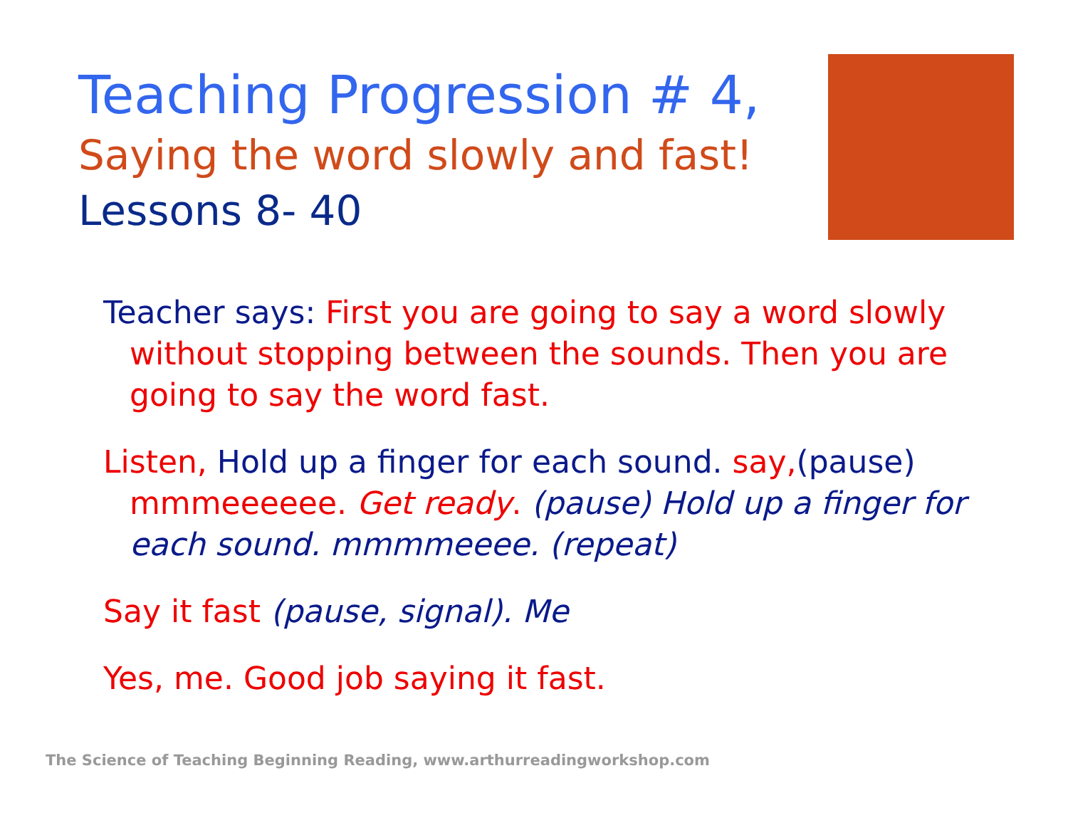Teaching Progression # 4,
Saying the word slowly and fast!
Lessons 8- 40
Teacher says: First you are going to say a word slowly without stopping between the sounds. Then you are going to say the word fast.
Listen, Hold up a finger for each sound. say,(pause) mmmeeeeee. Get ready. (pause) Hold up a finger for each sound. mmmmeeee. (repeat)
Say it fast (pause, signal). Me
Yes, me. Good job saying it fast.
The Science of Teaching Beginning Reading, www.arthurreadingworkshop.com